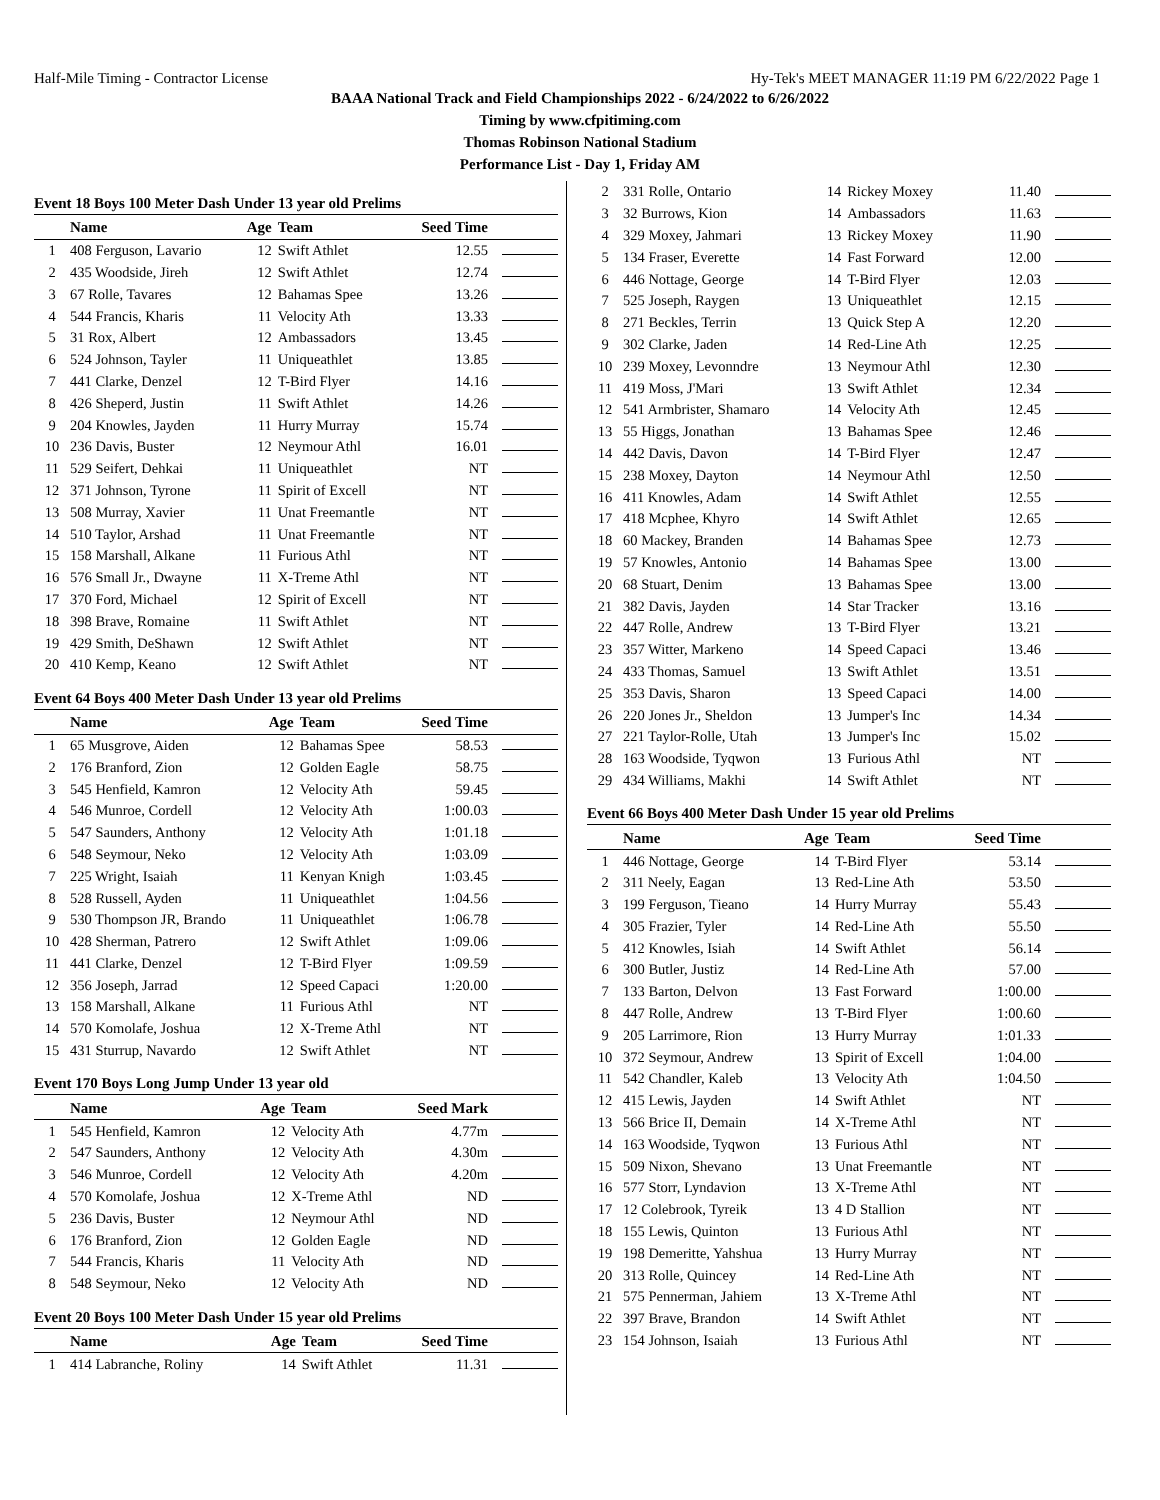Half-Mile Timing - Contractor License Hy-Tek's MEET MANAGER 11:19 PM 6/22/2022 Page 1
BAAA National Track and Field Championships 2022 - 6/24/2022 to 6/26/2022
Timing by www.cfpitiming.com
Thomas Robinson National Stadium
Performance List - Day 1, Friday AM
Event 18 Boys 100 Meter Dash Under 13 year old Prelims
| | Name | Age | Team | Seed Time | |
| --- | --- | --- | --- | --- | --- |
| 1 | 408 Ferguson, Lavario | 12 | Swift Athlet | 12.55 | |
| 2 | 435 Woodside, Jireh | 12 | Swift Athlet | 12.74 | |
| 3 | 67 Rolle, Tavares | 12 | Bahamas Spee | 13.26 | |
| 4 | 544 Francis, Kharis | 11 | Velocity Ath | 13.33 | |
| 5 | 31 Rox, Albert | 12 | Ambassadors | 13.45 | |
| 6 | 524 Johnson, Tayler | 11 | Uniqueathlet | 13.85 | |
| 7 | 441 Clarke, Denzel | 12 | T-Bird Flyer | 14.16 | |
| 8 | 426 Sheperd, Justin | 11 | Swift Athlet | 14.26 | |
| 9 | 204 Knowles, Jayden | 11 | Hurry Murray | 15.74 | |
| 10 | 236 Davis, Buster | 12 | Neymour Athl | 16.01 | |
| 11 | 529 Seifert, Dehkai | 11 | Uniqueathlet | NT | |
| 12 | 371 Johnson, Tyrone | 11 | Spirit of Excell | NT | |
| 13 | 508 Murray, Xavier | 11 | Unat Freemantle | NT | |
| 14 | 510 Taylor, Arshad | 11 | Unat Freemantle | NT | |
| 15 | 158 Marshall, Alkane | 11 | Furious Athl | NT | |
| 16 | 576 Small Jr., Dwayne | 11 | X-Treme Athl | NT | |
| 17 | 370 Ford, Michael | 12 | Spirit of Excell | NT | |
| 18 | 398 Brave, Romaine | 11 | Swift Athlet | NT | |
| 19 | 429 Smith, DeShawn | 12 | Swift Athlet | NT | |
| 20 | 410 Kemp, Keano | 12 | Swift Athlet | NT | |
Event 64 Boys 400 Meter Dash Under 13 year old Prelims
| | Name | Age | Team | Seed Time | |
| --- | --- | --- | --- | --- | --- |
| 1 | 65 Musgrove, Aiden | 12 | Bahamas Spee | 58.53 | |
| 2 | 176 Branford, Zion | 12 | Golden Eagle | 58.75 | |
| 3 | 545 Henfield, Kamron | 12 | Velocity Ath | 59.45 | |
| 4 | 546 Munroe, Cordell | 12 | Velocity Ath | 1:00.03 | |
| 5 | 547 Saunders, Anthony | 12 | Velocity Ath | 1:01.18 | |
| 6 | 548 Seymour, Neko | 12 | Velocity Ath | 1:03.09 | |
| 7 | 225 Wright, Isaiah | 11 | Kenyan Knigh | 1:03.45 | |
| 8 | 528 Russell, Ayden | 11 | Uniqueathlet | 1:04.56 | |
| 9 | 530 Thompson JR, Brando | 11 | Uniqueathlet | 1:06.78 | |
| 10 | 428 Sherman, Patrero | 12 | Swift Athlet | 1:09.06 | |
| 11 | 441 Clarke, Denzel | 12 | T-Bird Flyer | 1:09.59 | |
| 12 | 356 Joseph, Jarrad | 12 | Speed Capaci | 1:20.00 | |
| 13 | 158 Marshall, Alkane | 11 | Furious Athl | NT | |
| 14 | 570 Komolafe, Joshua | 12 | X-Treme Athl | NT | |
| 15 | 431 Sturrup, Navardo | 12 | Swift Athlet | NT | |
Event 170 Boys Long Jump Under 13 year old
| | Name | Age | Team | Seed Mark | |
| --- | --- | --- | --- | --- | --- |
| 1 | 545 Henfield, Kamron | 12 | Velocity Ath | 4.77m | |
| 2 | 547 Saunders, Anthony | 12 | Velocity Ath | 4.30m | |
| 3 | 546 Munroe, Cordell | 12 | Velocity Ath | 4.20m | |
| 4 | 570 Komolafe, Joshua | 12 | X-Treme Athl | ND | |
| 5 | 236 Davis, Buster | 12 | Neymour Athl | ND | |
| 6 | 176 Branford, Zion | 12 | Golden Eagle | ND | |
| 7 | 544 Francis, Kharis | 11 | Velocity Ath | ND | |
| 8 | 548 Seymour, Neko | 12 | Velocity Ath | ND | |
Event 20 Boys 100 Meter Dash Under 15 year old Prelims
| | Name | Age | Team | Seed Time | |
| --- | --- | --- | --- | --- | --- |
| 1 | 414 Labranche, Roliny | 14 | Swift Athlet | 11.31 | |
| 2 | 331 Rolle, Ontario | 14 | Rickey Moxey | 11.40 | |
| 3 | 32 Burrows, Kion | 14 | Ambassadors | 11.63 | |
| 4 | 329 Moxey, Jahmari | 13 | Rickey Moxey | 11.90 | |
| 5 | 134 Fraser, Everette | 14 | Fast Forward | 12.00 | |
| 6 | 446 Nottage, George | 14 | T-Bird Flyer | 12.03 | |
| 7 | 525 Joseph, Raygen | 13 | Uniqueathlet | 12.15 | |
| 8 | 271 Beckles, Terrin | 13 | Quick Step A | 12.20 | |
| 9 | 302 Clarke, Jaden | 14 | Red-Line Ath | 12.25 | |
| 10 | 239 Moxey, Levonndre | 13 | Neymour Athl | 12.30 | |
| 11 | 419 Moss, J'Mari | 13 | Swift Athlet | 12.34 | |
| 12 | 541 Armbrister, Shamaro | 14 | Velocity Ath | 12.45 | |
| 13 | 55 Higgs, Jonathan | 13 | Bahamas Spee | 12.46 | |
| 14 | 442 Davis, Davon | 14 | T-Bird Flyer | 12.47 | |
| 15 | 238 Moxey, Dayton | 14 | Neymour Athl | 12.50 | |
| 16 | 411 Knowles, Adam | 14 | Swift Athlet | 12.55 | |
| 17 | 418 Mcphee, Khyro | 14 | Swift Athlet | 12.65 | |
| 18 | 60 Mackey, Branden | 14 | Bahamas Spee | 12.73 | |
| 19 | 57 Knowles, Antonio | 14 | Bahamas Spee | 13.00 | |
| 20 | 68 Stuart, Denim | 13 | Bahamas Spee | 13.00 | |
| 21 | 382 Davis, Jayden | 14 | Star Tracker | 13.16 | |
| 22 | 447 Rolle, Andrew | 13 | T-Bird Flyer | 13.21 | |
| 23 | 357 Witter, Markeno | 14 | Speed Capaci | 13.46 | |
| 24 | 433 Thomas, Samuel | 13 | Swift Athlet | 13.51 | |
| 25 | 353 Davis, Sharon | 13 | Speed Capaci | 14.00 | |
| 26 | 220 Jones Jr., Sheldon | 13 | Jumper's Inc | 14.34 | |
| 27 | 221 Taylor-Rolle, Utah | 13 | Jumper's Inc | 15.02 | |
| 28 | 163 Woodside, Tyqwon | 13 | Furious Athl | NT | |
| 29 | 434 Williams, Makhi | 14 | Swift Athlet | NT | |
Event 66 Boys 400 Meter Dash Under 15 year old Prelims
| | Name | Age | Team | Seed Time | |
| --- | --- | --- | --- | --- | --- |
| 1 | 446 Nottage, George | 14 | T-Bird Flyer | 53.14 | |
| 2 | 311 Neely, Eagan | 13 | Red-Line Ath | 53.50 | |
| 3 | 199 Ferguson, Tieano | 14 | Hurry Murray | 55.43 | |
| 4 | 305 Frazier, Tyler | 14 | Red-Line Ath | 55.50 | |
| 5 | 412 Knowles, Isiah | 14 | Swift Athlet | 56.14 | |
| 6 | 300 Butler, Justiz | 14 | Red-Line Ath | 57.00 | |
| 7 | 133 Barton, Delvon | 13 | Fast Forward | 1:00.00 | |
| 8 | 447 Rolle, Andrew | 13 | T-Bird Flyer | 1:00.60 | |
| 9 | 205 Larrimore, Rion | 13 | Hurry Murray | 1:01.33 | |
| 10 | 372 Seymour, Andrew | 13 | Spirit of Excell | 1:04.00 | |
| 11 | 542 Chandler, Kaleb | 13 | Velocity Ath | 1:04.50 | |
| 12 | 415 Lewis, Jayden | 14 | Swift Athlet | NT | |
| 13 | 566 Brice II, Demain | 14 | X-Treme Athl | NT | |
| 14 | 163 Woodside, Tyqwon | 13 | Furious Athl | NT | |
| 15 | 509 Nixon, Shevano | 13 | Unat Freemantle | NT | |
| 16 | 577 Storr, Lyndavion | 13 | X-Treme Athl | NT | |
| 17 | 12 Colebrook, Tyreik | 13 | 4 D Stallion | NT | |
| 18 | 155 Lewis, Quinton | 13 | Furious Athl | NT | |
| 19 | 198 Demeritte, Yahshua | 13 | Hurry Murray | NT | |
| 20 | 313 Rolle, Quincey | 14 | Red-Line Ath | NT | |
| 21 | 575 Pennerman, Jahiem | 13 | X-Treme Athl | NT | |
| 22 | 397 Brave, Brandon | 14 | Swift Athlet | NT | |
| 23 | 154 Johnson, Isaiah | 13 | Furious Athl | NT | |